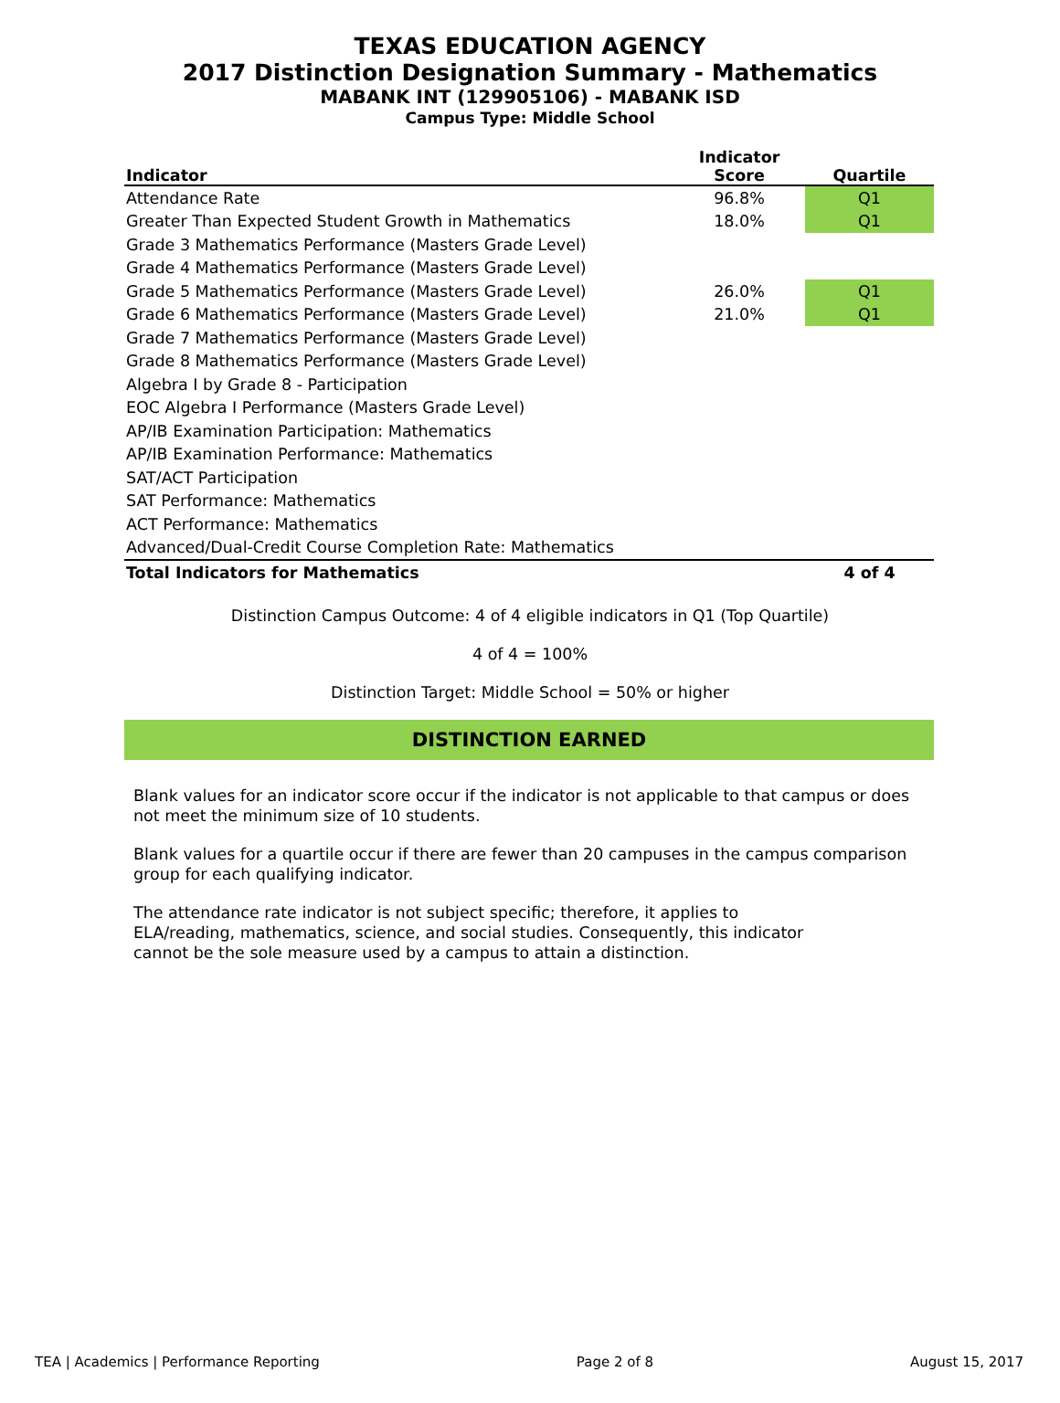TEXAS EDUCATION AGENCY
2017 Distinction Designation Summary - Mathematics
MABANK INT (129905106) - MABANK ISD
Campus Type: Middle School
| Indicator | Indicator Score | Quartile |
| --- | --- | --- |
| Attendance Rate | 96.8% | Q1 |
| Greater Than Expected Student Growth in Mathematics | 18.0% | Q1 |
| Grade 3 Mathematics Performance (Masters Grade Level) | | |
| Grade 4 Mathematics Performance (Masters Grade Level) | | |
| Grade 5 Mathematics Performance (Masters Grade Level) | 26.0% | Q1 |
| Grade 6 Mathematics Performance (Masters Grade Level) | 21.0% | Q1 |
| Grade 7 Mathematics Performance (Masters Grade Level) | | |
| Grade 8 Mathematics Performance (Masters Grade Level) | | |
| Algebra I by Grade 8 - Participation | | |
| EOC Algebra I Performance (Masters Grade Level) | | |
| AP/IB Examination Participation: Mathematics | | |
| AP/IB Examination Performance: Mathematics | | |
| SAT/ACT Participation | | |
| SAT Performance: Mathematics | | |
| ACT Performance: Mathematics | | |
| Advanced/Dual-Credit Course Completion Rate: Mathematics | | |
| Total Indicators for Mathematics | | 4 of 4 |
Distinction Campus Outcome: 4 of 4 eligible indicators in Q1 (Top Quartile)
4 of 4 = 100%
Distinction Target: Middle School = 50% or higher
DISTINCTION EARNED
Blank values for an indicator score occur if the indicator is not applicable to that campus or does not meet the minimum size of 10 students.
Blank values for a quartile occur if there are fewer than 20 campuses in the campus comparison group for each qualifying indicator.
The attendance rate indicator is not subject specific; therefore, it applies to ELA/reading, mathematics, science, and social studies. Consequently, this indicator cannot be the sole measure used by a campus to attain a distinction.
TEA | Academics | Performance Reporting Page 2 of 8 August 15, 2017